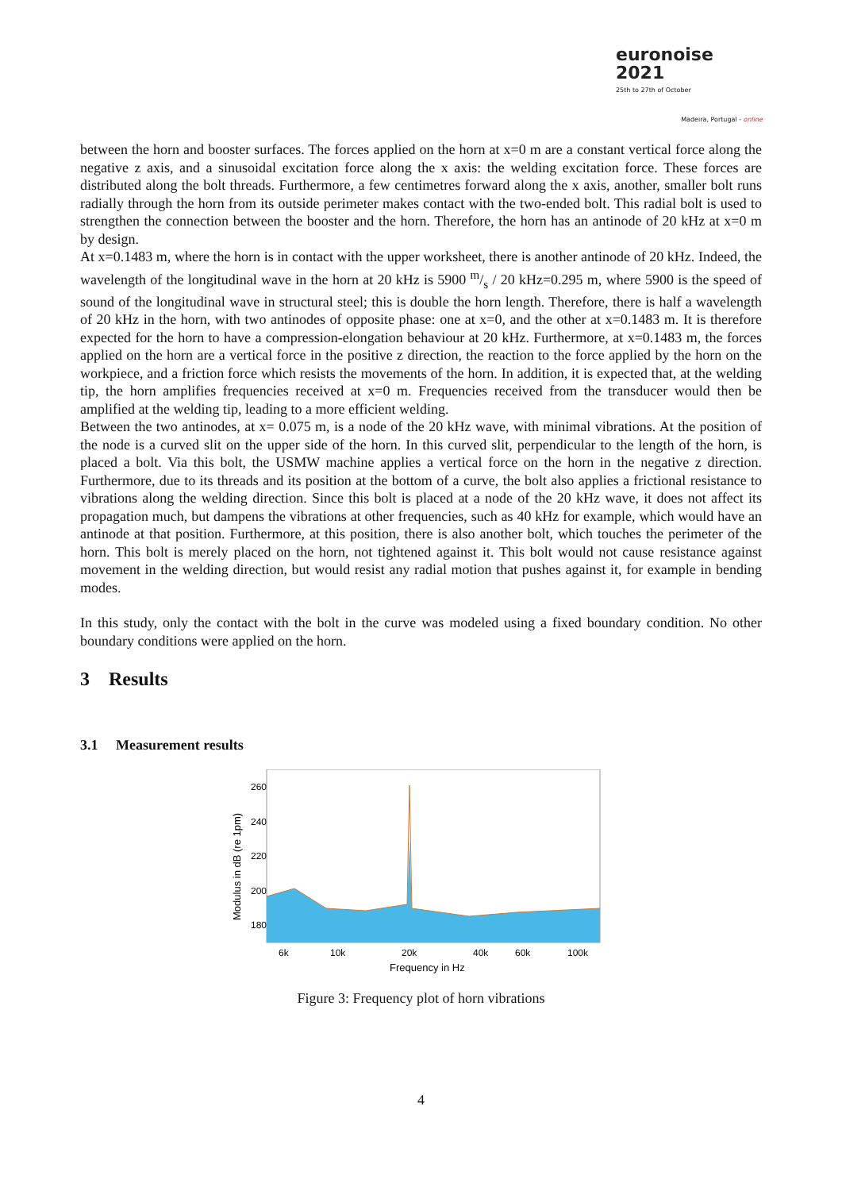euronoise 2021
25th to 27th of October
Madeira, Portugal - online
between the horn and booster surfaces. The forces applied on the horn at x=0 m are a constant vertical force along the negative z axis, and a sinusoidal excitation force along the x axis: the welding excitation force. These forces are distributed along the bolt threads. Furthermore, a few centimetres forward along the x axis, another, smaller bolt runs radially through the horn from its outside perimeter makes contact with the two-ended bolt. This radial bolt is used to strengthen the connection between the booster and the horn. Therefore, the horn has an antinode of 20 kHz at x=0 m by design.
At x=0.1483 m, where the horn is in contact with the upper worksheet, there is another antinode of 20 kHz. Indeed, the wavelength of the longitudinal wave in the horn at 20 kHz is 5900 m/s / 20 kHz=0.295 m, where 5900 is the speed of sound of the longitudinal wave in structural steel; this is double the horn length. Therefore, there is half a wavelength of 20 kHz in the horn, with two antinodes of opposite phase: one at x=0, and the other at x=0.1483 m. It is therefore expected for the horn to have a compression-elongation behaviour at 20 kHz. Furthermore, at x=0.1483 m, the forces applied on the horn are a vertical force in the positive z direction, the reaction to the force applied by the horn on the workpiece, and a friction force which resists the movements of the horn. In addition, it is expected that, at the welding tip, the horn amplifies frequencies received at x=0 m. Frequencies received from the transducer would then be amplified at the welding tip, leading to a more efficient welding.
Between the two antinodes, at x= 0.075 m, is a node of the 20 kHz wave, with minimal vibrations. At the position of the node is a curved slit on the upper side of the horn. In this curved slit, perpendicular to the length of the horn, is placed a bolt. Via this bolt, the USMW machine applies a vertical force on the horn in the negative z direction. Furthermore, due to its threads and its position at the bottom of a curve, the bolt also applies a frictional resistance to vibrations along the welding direction. Since this bolt is placed at a node of the 20 kHz wave, it does not affect its propagation much, but dampens the vibrations at other frequencies, such as 40 kHz for example, which would have an antinode at that position. Furthermore, at this position, there is also another bolt, which touches the perimeter of the horn. This bolt is merely placed on the horn, not tightened against it. This bolt would not cause resistance against movement in the welding direction, but would resist any radial motion that pushes against it, for example in bending modes.
In this study, only the contact with the bolt in the curve was modeled using a fixed boundary condition. No other boundary conditions were applied on the horn.
3 Results
3.1 Measurement results
260
240
220
200
180
6k
10k
20k
40k
60k
100k
Frequency in Hz
Modulus in dB (re 1pm)
Figure 3: Frequency plot of horn vibrations
4